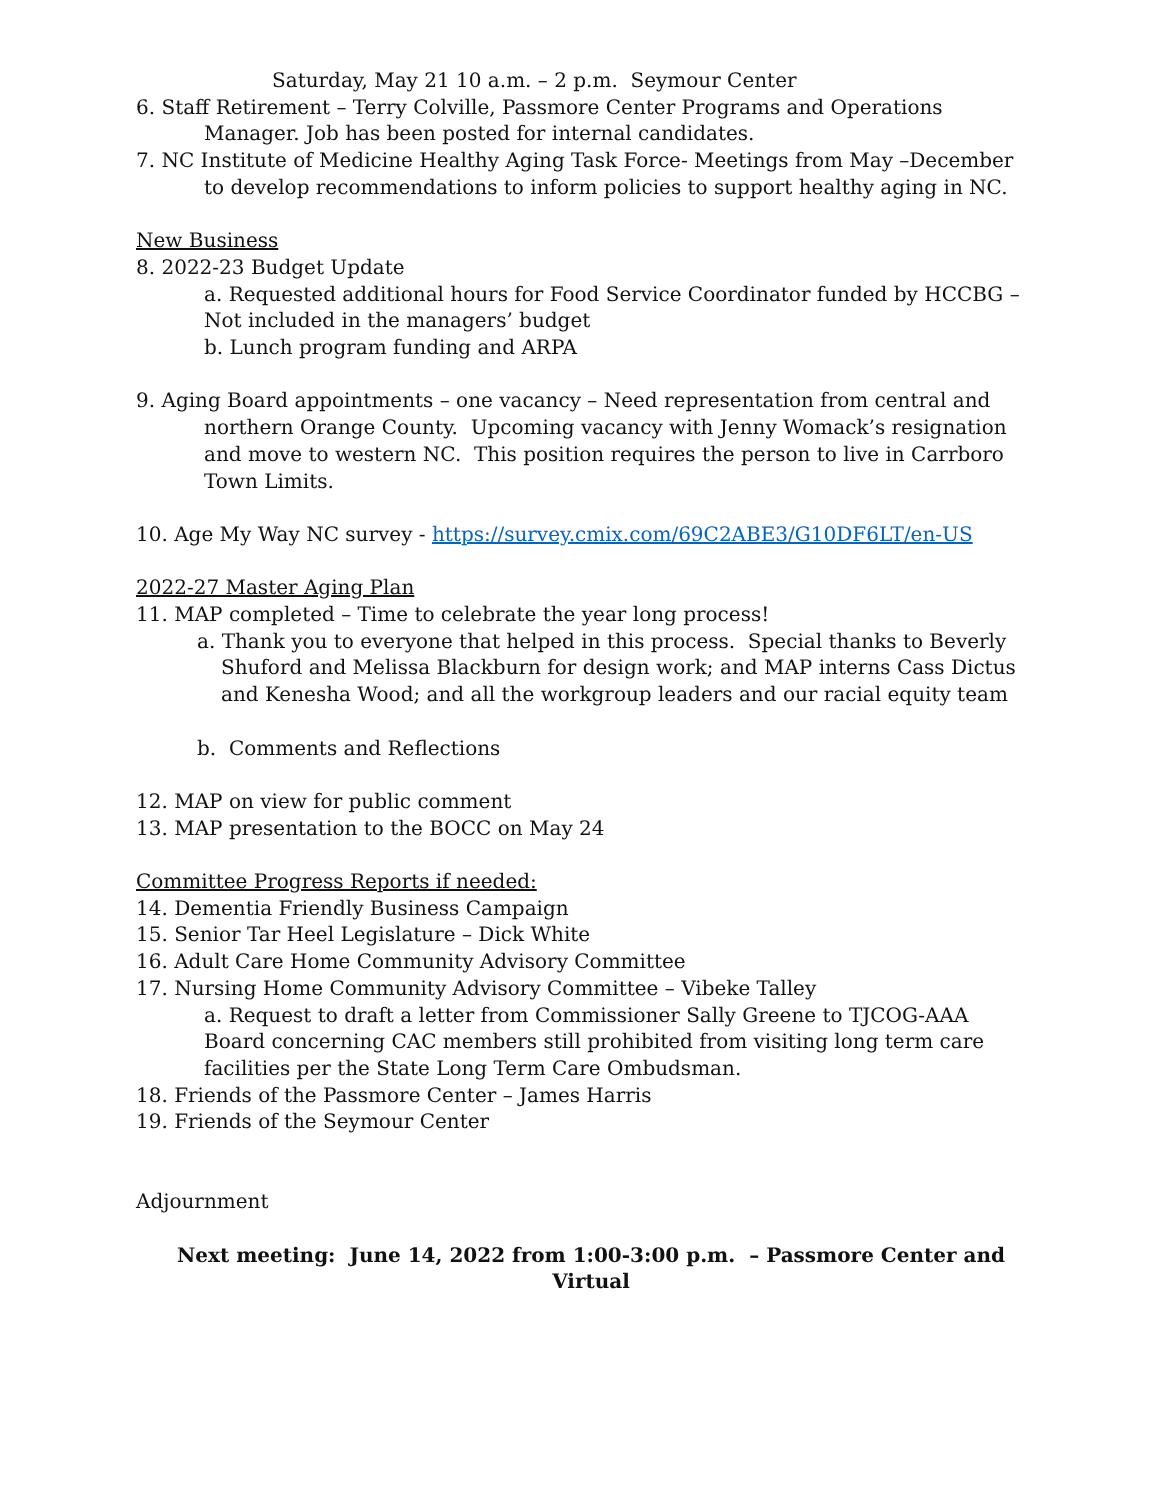Saturday, May 21 10 a.m. – 2 p.m. Seymour Center
6. Staff Retirement – Terry Colville, Passmore Center Programs and Operations Manager. Job has been posted for internal candidates.
7. NC Institute of Medicine Healthy Aging Task Force- Meetings from May –December to develop recommendations to inform policies to support healthy aging in NC.
New Business
8. 2022-23 Budget Update
a. Requested additional hours for Food Service Coordinator funded by HCCBG – Not included in the managers’ budget
b. Lunch program funding and ARPA
9. Aging Board appointments – one vacancy – Need representation from central and northern Orange County. Upcoming vacancy with Jenny Womack’s resignation and move to western NC. This position requires the person to live in Carrboro Town Limits.
10. Age My Way NC survey - https://survey.cmix.com/69C2ABE3/G10DF6LT/en-US
2022-27 Master Aging Plan
11. MAP completed – Time to celebrate the year long process!
a. Thank you to everyone that helped in this process. Special thanks to Beverly Shuford and Melissa Blackburn for design work; and MAP interns Cass Dictus and Kenesha Wood; and all the workgroup leaders and our racial equity team
b. Comments and Reflections
12. MAP on view for public comment
13. MAP presentation to the BOCC on May 24
Committee Progress Reports if needed:
14. Dementia Friendly Business Campaign
15. Senior Tar Heel Legislature – Dick White
16. Adult Care Home Community Advisory Committee
17. Nursing Home Community Advisory Committee – Vibeke Talley
a. Request to draft a letter from Commissioner Sally Greene to TJCOG-AAA Board concerning CAC members still prohibited from visiting long term care facilities per the State Long Term Care Ombudsman.
18. Friends of the Passmore Center – James Harris
19. Friends of the Seymour Center
Adjournment
Next meeting: June 14, 2022 from 1:00-3:00 p.m. – Passmore Center and Virtual